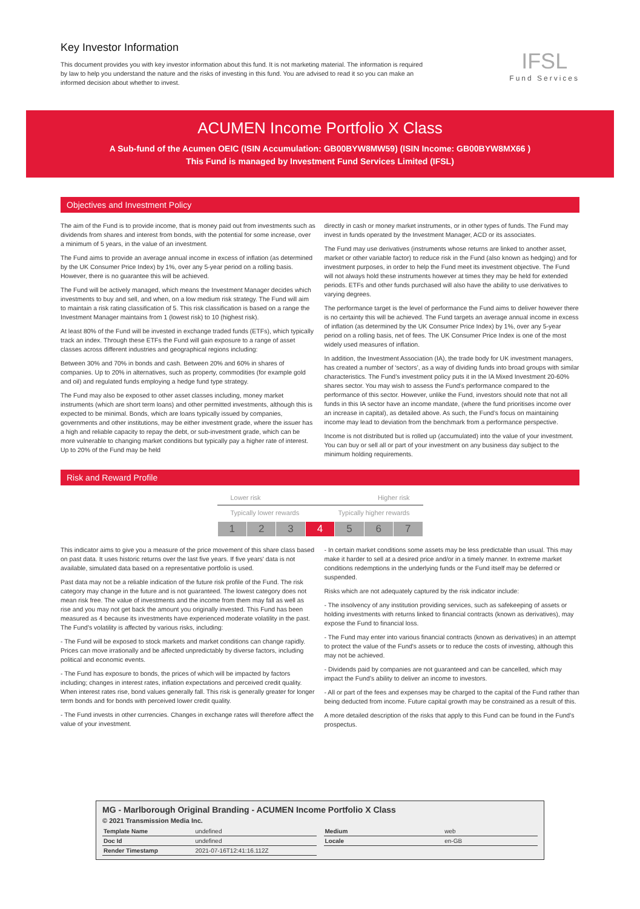Key Investor Information
This document provides you with key investor information about this fund. It is not marketing material. The information is required by law to help you understand the nature and the risks of investing in this fund. You are advised to read it so you can make an informed decision about whether to invest.
IFSL
Fund Services
ACUMEN Income Portfolio X Class
A Sub-fund of the Acumen OEIC (ISIN Accumulation: GB00BYW8MW59) (ISIN Income: GB00BYW8MX66 )
This Fund is managed by Investment Fund Services Limited (IFSL)
Objectives and Investment Policy
The aim of the Fund is to provide income, that is money paid out from investments such as dividends from shares and interest from bonds, with the potential for some increase, over a minimum of 5 years, in the value of an investment.
The Fund aims to provide an average annual income in excess of inflation (as determined by the UK Consumer Price Index) by 1%, over any 5-year period on a rolling basis. However, there is no guarantee this will be achieved.
The Fund will be actively managed, which means the Investment Manager decides which investments to buy and sell, and when, on a low medium risk strategy. The Fund will aim to maintain a risk rating classification of 5. This risk classification is based on a range the Investment Manager maintains from 1 (lowest risk) to 10 (highest risk).
At least 80% of the Fund will be invested in exchange traded funds (ETFs), which typically track an index. Through these ETFs the Fund will gain exposure to a range of asset classes across different industries and geographical regions including:
Between 30% and 70% in bonds and cash. Between 20% and 60% in shares of companies. Up to 20% in alternatives, such as property, commodities (for example gold and oil) and regulated funds employing a hedge fund type strategy.
The Fund may also be exposed to other asset classes including, money market instruments (which are short term loans) and other permitted investments, although this is expected to be minimal. Bonds, which are loans typically issued by companies, governments and other institutions, may be either investment grade, where the issuer has a high and reliable capacity to repay the debt, or sub-investment grade, which can be more vulnerable to changing market conditions but typically pay a higher rate of interest. Up to 20% of the Fund may be held
directly in cash or money market instruments, or in other types of funds. The Fund may invest in funds operated by the Investment Manager, ACD or its associates.
The Fund may use derivatives (instruments whose returns are linked to another asset, market or other variable factor) to reduce risk in the Fund (also known as hedging) and for investment purposes, in order to help the Fund meet its investment objective. The Fund will not always hold these instruments however at times they may be held for extended periods. ETFs and other funds purchased will also have the ability to use derivatives to varying degrees.
The performance target is the level of performance the Fund aims to deliver however there is no certainty this will be achieved. The Fund targets an average annual income in excess of inflation (as determined by the UK Consumer Price Index) by 1%, over any 5-year period on a rolling basis, net of fees. The UK Consumer Price Index is one of the most widely used measures of inflation.
In addition, the Investment Association (IA), the trade body for UK investment managers, has created a number of ‘sectors’, as a way of dividing funds into broad groups with similar characteristics. The Fund’s investment policy puts it in the IA Mixed Investment 20-60% shares sector. You may wish to assess the Fund’s performance compared to the performance of this sector. However, unlike the Fund, investors should note that not all funds in this IA sector have an income mandate, (where the fund prioritises income over an increase in capital), as detailed above. As such, the Fund’s focus on maintaining income may lead to deviation from the benchmark from a performance perspective.
Income is not distributed but is rolled up (accumulated) into the value of your investment. You can buy or sell all or part of your investment on any business day subject to the minimum holding requirements.
Risk and Reward Profile
Lower risk Higher risk
Typically lower rewards Typically higher rewards
| 1 | 2 | 3 | 4 | 5 | 6 | 7 |
This indicator aims to give you a measure of the price movement of this share class based on past data. It uses historic returns over the last five years. If five years' data is not available, simulated data based on a representative portfolio is used.
Past data may not be a reliable indication of the future risk profile of the Fund. The risk category may change in the future and is not guaranteed. The lowest category does not mean risk free. The value of investments and the income from them may fall as well as rise and you may not get back the amount you originally invested. This Fund has been measured as 4 because its investments have experienced moderate volatility in the past. The Fund's volatility is affected by various risks, including:
- The Fund will be exposed to stock markets and market conditions can change rapidly. Prices can move irrationally and be affected unpredictably by diverse factors, including political and economic events.
- The Fund has exposure to bonds, the prices of which will be impacted by factors including; changes in interest rates, inflation expectations and perceived credit quality. When interest rates rise, bond values generally fall. This risk is generally greater for longer term bonds and for bonds with perceived lower credit quality.
- The Fund invests in other currencies. Changes in exchange rates will therefore affect the value of your investment.
- In certain market conditions some assets may be less predictable than usual. This may make it harder to sell at a desired price and/or in a timely manner. In extreme market conditions redemptions in the underlying funds or the Fund itself may be deferred or suspended.
Risks which are not adequately captured by the risk indicator include:
- The insolvency of any institution providing services, such as safekeeping of assets or holding investments with returns linked to financial contracts (known as derivatives), may expose the Fund to financial loss.
- The Fund may enter into various financial contracts (known as derivatives) in an attempt to protect the value of the Fund's assets or to reduce the costs of investing, although this may not be achieved.
- Dividends paid by companies are not guaranteed and can be cancelled, which may impact the Fund’s ability to deliver an income to investors.
- All or part of the fees and expenses may be charged to the capital of the Fund rather than being deducted from income. Future capital growth may be constrained as a result of this.
A more detailed description of the risks that apply to this Fund can be found in the Fund's prospectus.
MG - Marlborough Original Branding - ACUMEN Income Portfolio X Class
© 2021 Transmission Media Inc.
| Template Name | undefined |
| Doc Id | undefined |
| Render Timestamp | 2021-07-16T12:41:16.112Z |
| Medium | web |
| Locale | en-GB |